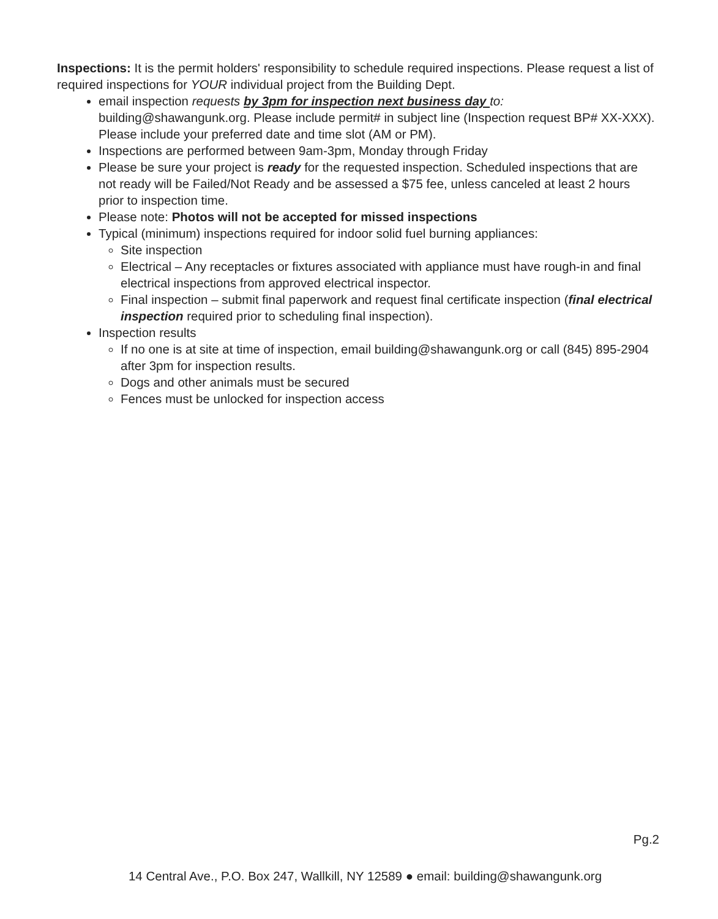Inspections: It is the permit holders' responsibility to schedule required inspections. Please request a list of required inspections for YOUR individual project from the Building Dept.
email inspection requests by 3pm for inspection next business day to: building@shawangunk.org. Please include permit# in subject line (Inspection request BP# XX-XXX). Please include your preferred date and time slot (AM or PM).
Inspections are performed between 9am-3pm, Monday through Friday
Please be sure your project is ready for the requested inspection. Scheduled inspections that are not ready will be Failed/Not Ready and be assessed a $75 fee, unless canceled at least 2 hours prior to inspection time.
Please note: Photos will not be accepted for missed inspections
Typical (minimum) inspections required for indoor solid fuel burning appliances:
Site inspection
Electrical – Any receptacles or fixtures associated with appliance must have rough-in and final electrical inspections from approved electrical inspector.
Final inspection – submit final paperwork and request final certificate inspection (final electrical inspection required prior to scheduling final inspection).
Inspection results
If no one is at site at time of inspection, email building@shawangunk.org or call (845) 895-2904 after 3pm for inspection results.
Dogs and other animals must be secured
Fences must be unlocked for inspection access
Pg.2
14 Central Ave., P.O. Box 247, Wallkill, NY 12589 ● email: building@shawangunk.org